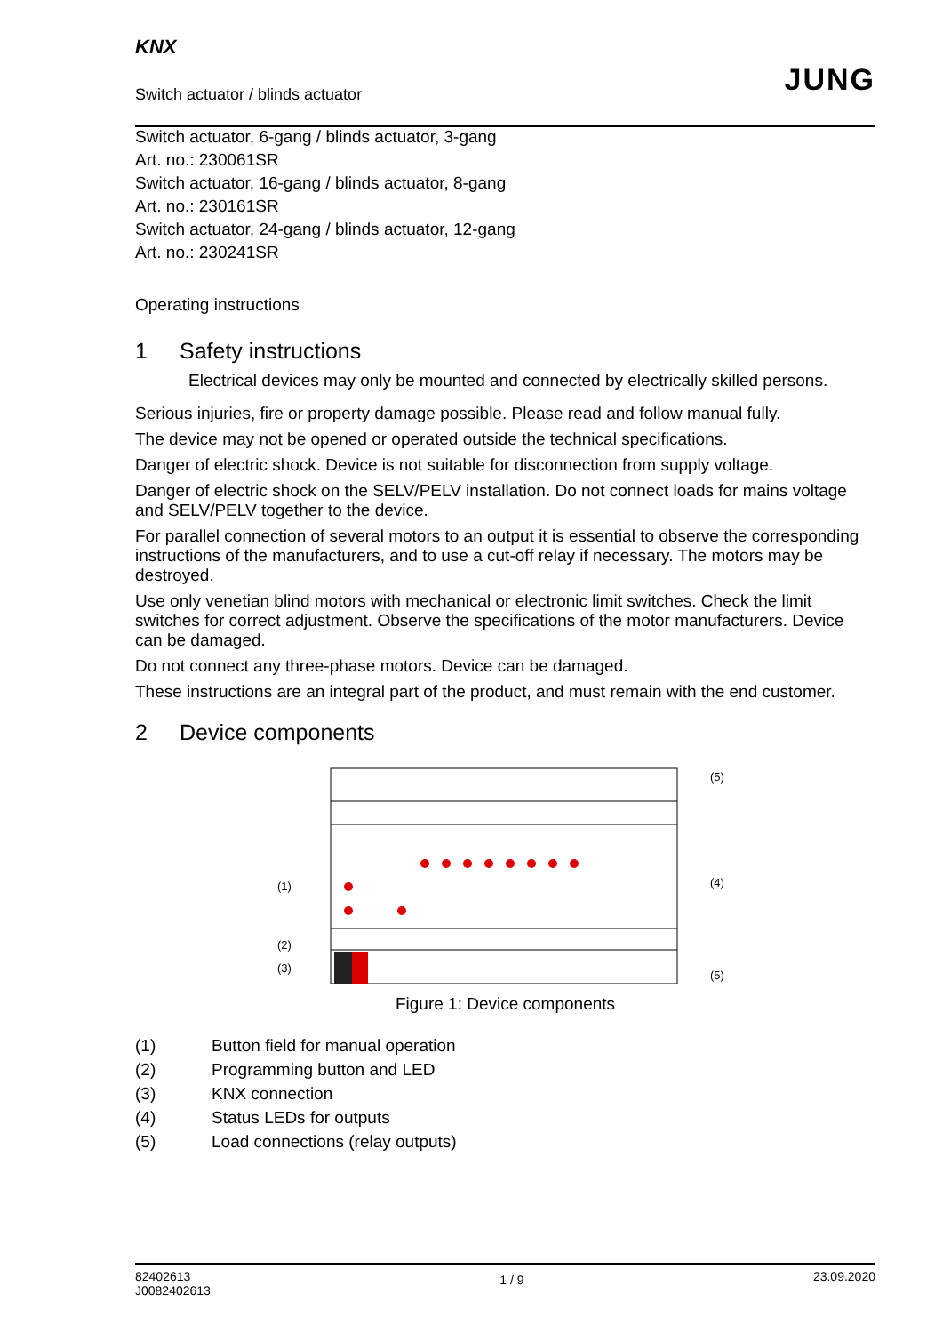KNX
Switch actuator / blinds actuator JUNG
Switch actuator, 6-gang / blinds actuator, 3-gang
Art. no.: 230061SR
Switch actuator, 16-gang / blinds actuator, 8-gang
Art. no.: 230161SR
Switch actuator, 24-gang / blinds actuator, 12-gang
Art. no.: 230241SR
Operating instructions
1 Safety instructions
Electrical devices may only be mounted and connected by electrically skilled persons.
Serious injuries, fire or property damage possible. Please read and follow manual fully.
The device may not be opened or operated outside the technical specifications.
Danger of electric shock. Device is not suitable for disconnection from supply voltage.
Danger of electric shock on the SELV/PELV installation. Do not connect loads for mains voltage and SELV/PELV together to the device.
For parallel connection of several motors to an output it is essential to observe the corresponding instructions of the manufacturers, and to use a cut-off relay if necessary. The motors may be destroyed.
Use only venetian blind motors with mechanical or electronic limit switches. Check the limit switches for correct adjustment. Observe the specifications of the motor manufacturers. Device can be damaged.
Do not connect any three-phase motors. Device can be damaged.
These instructions are an integral part of the product, and must remain with the end customer.
2 Device components
(1)
(2)
(3)
(4)
(5)
(5)
Figure 1: Device components
(1) Button field for manual operation
(2) Programming button and LED
(3) KNX connection
(4) Status LEDs for outputs
(5) Load connections (relay outputs)
82402613
J0082402613 1 / 9 23.09.2020